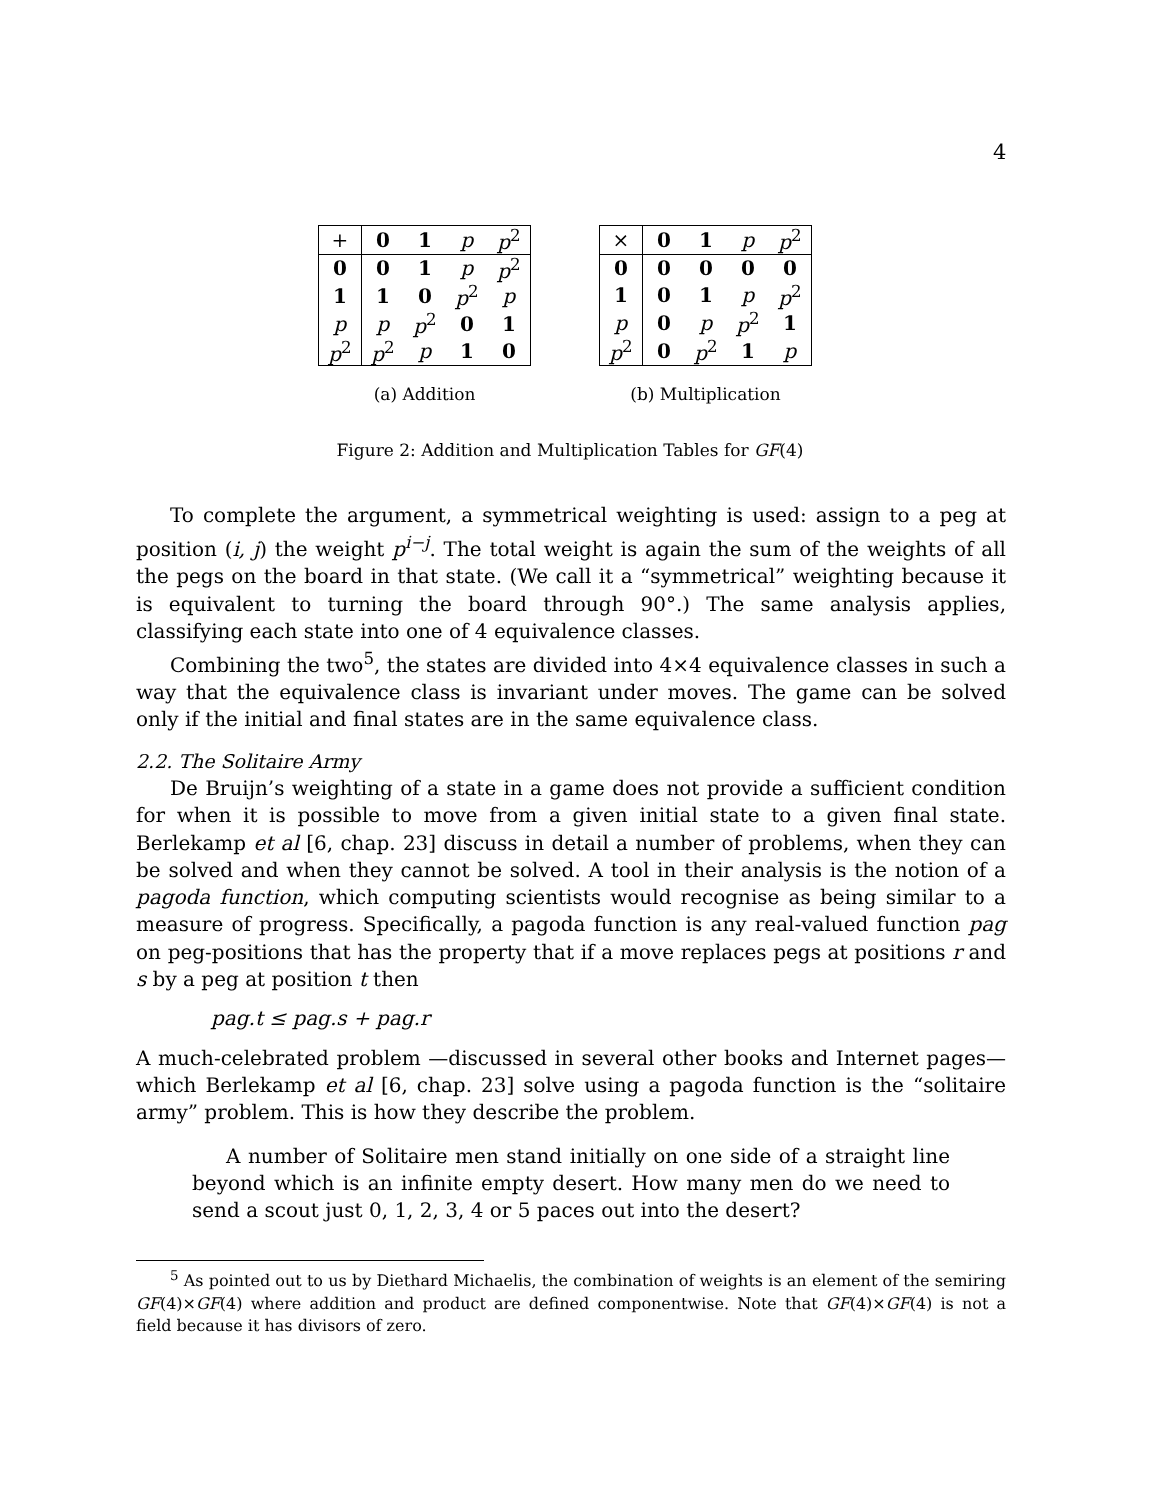4
| + | 0 | 1 | p | p<sup>2</sup> |
| 0 | 0 | 1 | p | p<sup>2</sup> |
| 1 | 1 | 0 | p<sup>2</sup> | p |
| p | p | p<sup>2</sup> | 0 | 1 |
| p<sup>2</sup> | p<sup>2</sup> | p | 1 | 0 |
(a) Addition
| × | 0 | 1 | p | p<sup>2</sup> |
| 0 | 0 | 0 | 0 | 0 |
| 1 | 0 | 1 | p | p<sup>2</sup> |
| p | 0 | p | p<sup>2</sup> | 1 |
| p<sup>2</sup> | 0 | p<sup>2</sup> | 1 | p |
(b) Multiplication
Figure 2: Addition and Multiplication Tables for GF(4)
To complete the argument, a symmetrical weighting is used: assign to a peg at position (i, j) the weight p<sup>i−j</sup>. The total weight is again the sum of the weights of all the pegs on the board in that state. (We call it a “symmetrical” weighting because it is equivalent to turning the board through 90°.) The same analysis applies, classifying each state into one of 4 equivalence classes.
Combining the two<sup>5</sup>, the states are divided into 4×4 equivalence classes in such a way that the equivalence class is invariant under moves. The game can be solved only if the initial and final states are in the same equivalence class.
2.2. The Solitaire Army
De Bruijn’s weighting of a state in a game does not provide a sufficient condition for when it is possible to move from a given initial state to a given final state. Berlekamp et al [6, chap. 23] discuss in detail a number of problems, when they can be solved and when they cannot be solved. A tool in their analysis is the notion of a pagoda function, which computing scientists would recognise as being similar to a measure of progress. Specifically, a pagoda function is any real-valued function pag on peg-positions that has the property that if a move replaces pegs at positions r and s by a peg at position t then
pag.t ≤ pag.s + pag.r
A much-celebrated problem —discussed in several other books and Internet pages— which Berlekamp et al [6, chap. 23] solve using a pagoda function is the “solitaire army” problem. This is how they describe the problem.
A number of Solitaire men stand initially on one side of a straight line beyond which is an infinite empty desert. How many men do we need to send a scout just 0, 1, 2, 3, 4 or 5 paces out into the desert?
<sup>5</sup> As pointed out to us by Diethard Michaelis, the combination of weights is an element of the semiring GF(4)×GF(4) where addition and product are defined componentwise. Note that GF(4)×GF(4) is not a field because it has divisors of zero.